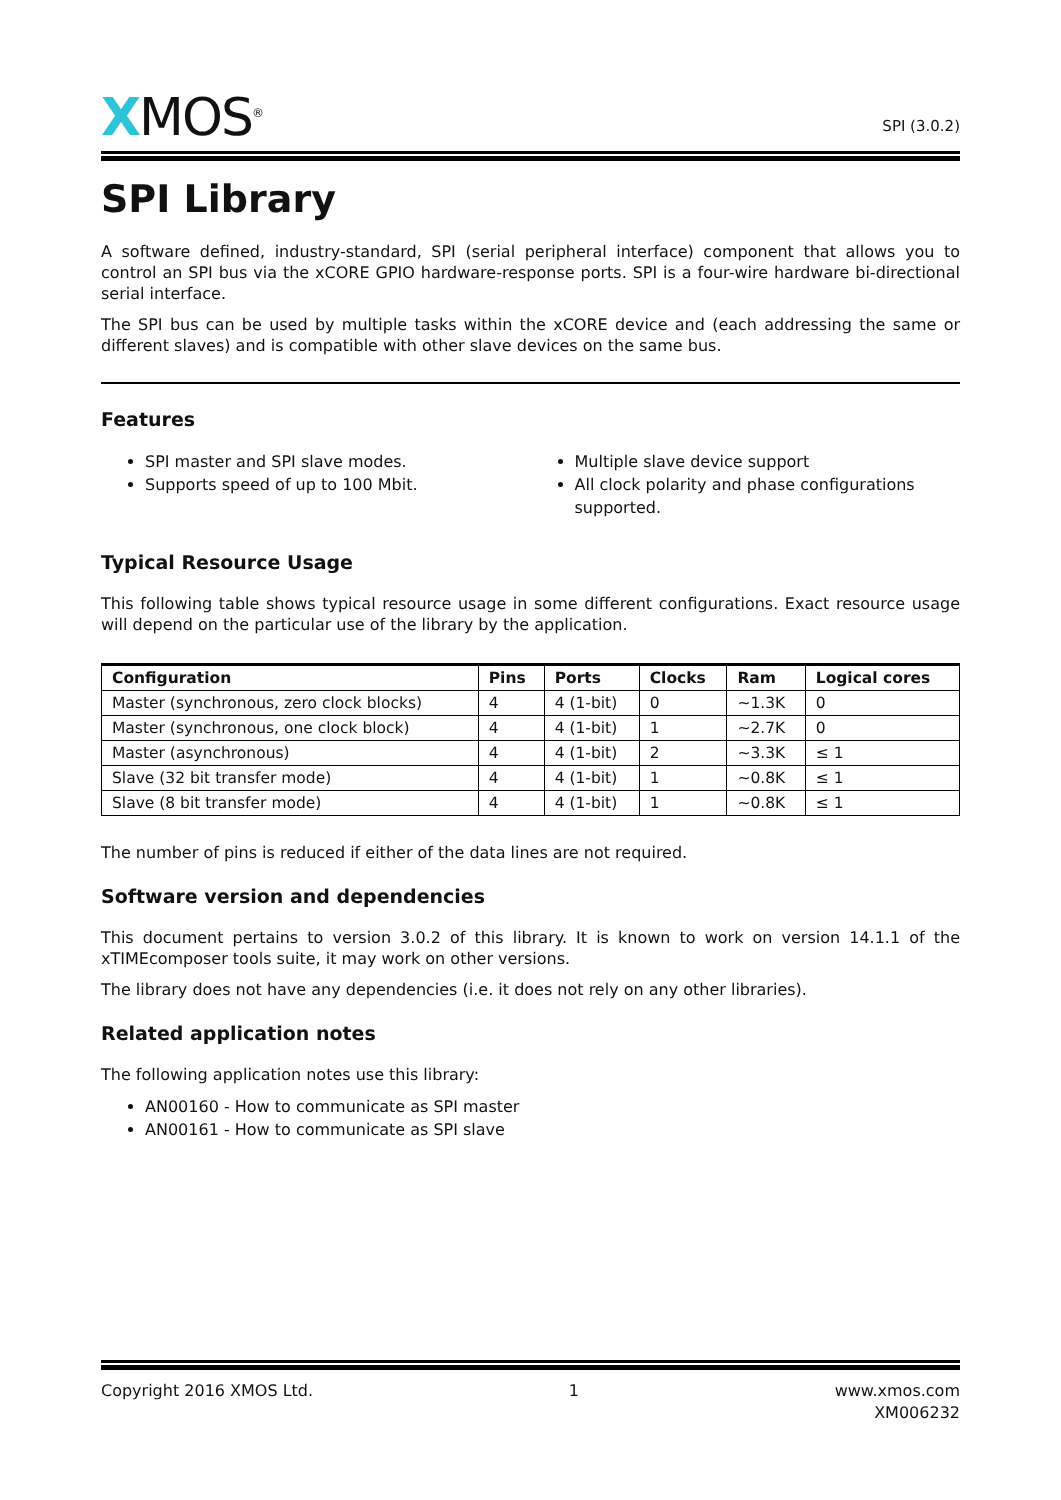XMOS<sup>®</sup>
SPI (3.0.2)
SPI Library
A software defined, industry-standard, SPI (serial peripheral interface) component that allows you to control an SPI bus via the xCORE GPIO hardware-response ports. SPI is a four-wire hardware bi-directional serial interface.
The SPI bus can be used by multiple tasks within the xCORE device and (each addressing the same or different slaves) and is compatible with other slave devices on the same bus.
Features
SPI master and SPI slave modes.
Supports speed of up to 100 Mbit.
Multiple slave device support
All clock polarity and phase configurations supported.
Typical Resource Usage
This following table shows typical resource usage in some different configurations. Exact resource usage will depend on the particular use of the library by the application.
| Configuration | Pins | Ports | Clocks | Ram | Logical cores |
| --- | --- | --- | --- | --- | --- |
| Master (synchronous, zero clock blocks) | 4 | 4 (1-bit) | 0 | ~1.3K | 0 |
| Master (synchronous, one clock block) | 4 | 4 (1-bit) | 1 | ~2.7K | 0 |
| Master (asynchronous) | 4 | 4 (1-bit) | 2 | ~3.3K | ≤ 1 |
| Slave (32 bit transfer mode) | 4 | 4 (1-bit) | 1 | ~0.8K | ≤ 1 |
| Slave (8 bit transfer mode) | 4 | 4 (1-bit) | 1 | ~0.8K | ≤ 1 |
The number of pins is reduced if either of the data lines are not required.
Software version and dependencies
This document pertains to version 3.0.2 of this library. It is known to work on version 14.1.1 of the xTIMEcomposer tools suite, it may work on other versions.
The library does not have any dependencies (i.e. it does not rely on any other libraries).
Related application notes
The following application notes use this library:
AN00160 - How to communicate as SPI master
AN00161 - How to communicate as SPI slave
Copyright 2016 XMOS Ltd. 1 www.xmos.com
XM006232